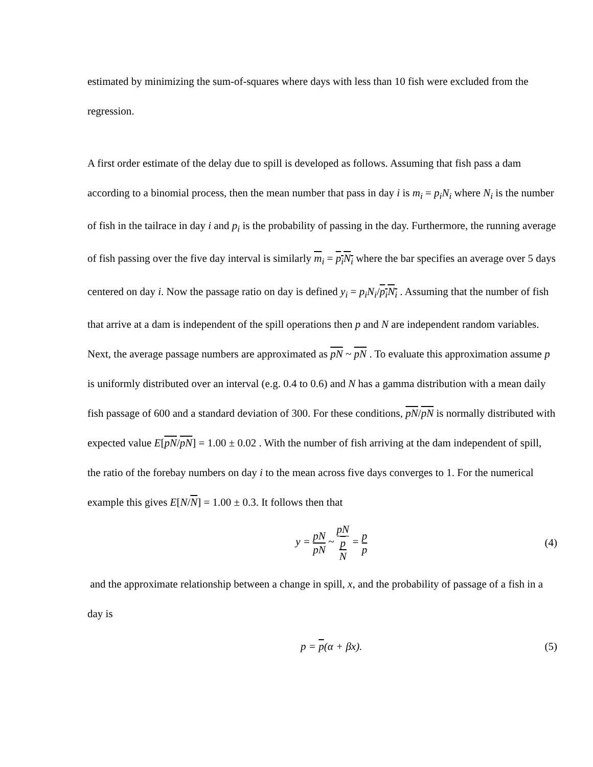estimated by minimizing the sum-of-squares where days with less than 10 fish were excluded from the regression.
A first order estimate of the delay due to spill is developed as follows. Assuming that fish pass a dam according to a binomial process, then the mean number that pass in day i is m<sub>i</sub> = p<sub>i</sub>N<sub>i</sub> where N<sub>i</sub> is the number of fish in the tailrace in day i and p<sub>i</sub> is the probability of passing in the day. Furthermore, the running average of fish passing over the five day interval is similarly m<sub>i</sub> = p<sub>i</sub>N<sub>i</sub> where the bar specifies an average over 5 days centered on day i. Now the passage ratio on day is defined y<sub>i</sub> = p<sub>i</sub>N<sub>i</sub>/p<sub>i</sub>N<sub>i</sub> . Assuming that the number of fish that arrive at a dam is independent of the spill operations then p and N are independent random variables. Next, the average passage numbers are approximated as pN ~ pN . To evaluate this approximation assume p is uniformly distributed over an interval (e.g. 0.4 to 0.6) and N has a gamma distribution with a mean daily fish passage of 600 and a standard deviation of 300. For these conditions, pN/pN is normally distributed with expected value E[pN/pN] = 1.00 ± 0.02 . With the number of fish arriving at the dam independent of spill, the ratio of the forebay numbers on day i to the mean across five days converges to 1. For the numerical example this gives E[N/N] = 1.00 ± 0.3. It follows then that
y = pN pN ~ pN p
N = p p
(4)
and the approximate relationship between a change in spill, x, and the probability of passage of a fish in a day is
p = p(α + βx). (5)